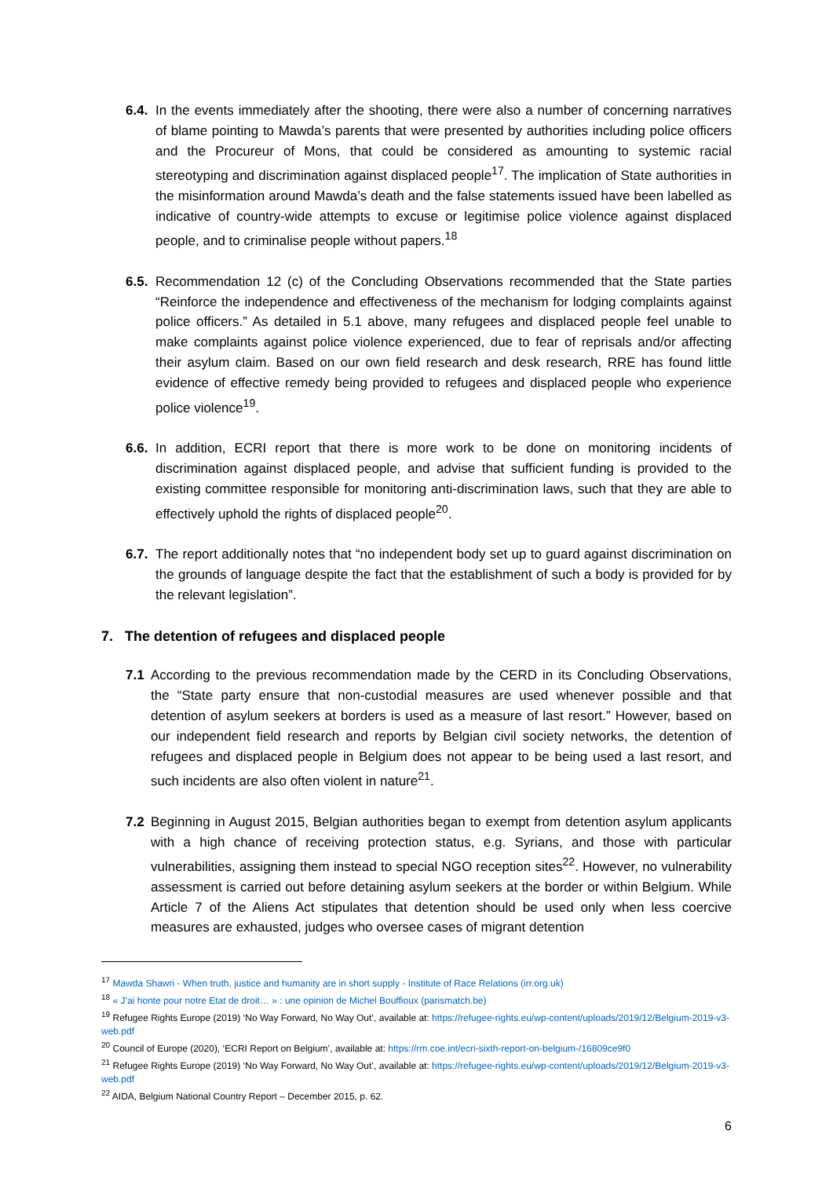6.4. In the events immediately after the shooting, there were also a number of concerning narratives of blame pointing to Mawda’s parents that were presented by authorities including police officers and the Procureur of Mons, that could be considered as amounting to systemic racial stereotyping and discrimination against displaced people<sup>17</sup>. The implication of State authorities in the misinformation around Mawda’s death and the false statements issued have been labelled as indicative of country-wide attempts to excuse or legitimise police violence against displaced people, and to criminalise people without papers.<sup>18</sup>
6.5. Recommendation 12 (c) of the Concluding Observations recommended that the State parties “Reinforce the independence and effectiveness of the mechanism for lodging complaints against police officers.” As detailed in 5.1 above, many refugees and displaced people feel unable to make complaints against police violence experienced, due to fear of reprisals and/or affecting their asylum claim. Based on our own field research and desk research, RRE has found little evidence of effective remedy being provided to refugees and displaced people who experience police violence<sup>19</sup>.
6.6. In addition, ECRI report that there is more work to be done on monitoring incidents of discrimination against displaced people, and advise that sufficient funding is provided to the existing committee responsible for monitoring anti-discrimination laws, such that they are able to effectively uphold the rights of displaced people<sup>20</sup>.
6.7. The report additionally notes that “no independent body set up to guard against discrimination on the grounds of language despite the fact that the establishment of such a body is provided for by the relevant legislation”.
7. The detention of refugees and displaced people
7.1 According to the previous recommendation made by the CERD in its Concluding Observations, the “State party ensure that non-custodial measures are used whenever possible and that detention of asylum seekers at borders is used as a measure of last resort.” However, based on our independent field research and reports by Belgian civil society networks, the detention of refugees and displaced people in Belgium does not appear to be being used a last resort, and such incidents are also often violent in nature<sup>21</sup>.
7.2 Beginning in August 2015, Belgian authorities began to exempt from detention asylum applicants with a high chance of receiving protection status, e.g. Syrians, and those with particular vulnerabilities, assigning them instead to special NGO reception sites<sup>22</sup>. However, no vulnerability assessment is carried out before detaining asylum seekers at the border or within Belgium. While Article 7 of the Aliens Act stipulates that detention should be used only when less coercive measures are exhausted, judges who oversee cases of migrant detention
<sup>17</sup> Mawda Shawri - When truth, justice and humanity are in short supply - Institute of Race Relations (irr.org.uk)
<sup>18</sup> « J’ai honte pour notre Etat de droit… » : une opinion de Michel Bouffioux (parismatch.be)
<sup>19</sup> Refugee Rights Europe (2019) ‘No Way Forward, No Way Out’, available at: https://refugee-rights.eu/wp-content/uploads/2019/12/Belgium-2019-v3-web.pdf
<sup>20</sup> Council of Europe (2020), ‘ECRI Report on Belgium’, available at: https://rm.coe.int/ecri-sixth-report-on-belgium-/16809ce9f0
<sup>21</sup> Refugee Rights Europe (2019) ‘No Way Forward, No Way Out’, available at: https://refugee-rights.eu/wp-content/uploads/2019/12/Belgium-2019-v3-web.pdf
<sup>22</sup> AIDA, Belgium National Country Report – December 2015, p. 62.
6